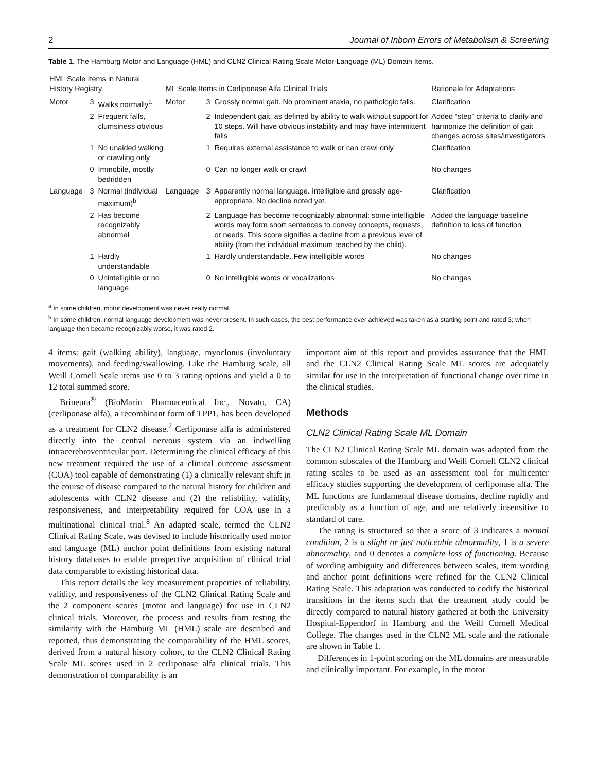2 Journal of Inborn Errors of Metabolism & Screening
Table 1. The Hamburg Motor and Language (HML) and CLN2 Clinical Rating Scale Motor-Language (ML) Domain Items.
| HML Scale Items in Natural History Registry | | | ML Scale Items in Cerliponase Alfa Clinical Trials | | | Rationale for Adaptations |
| --- | --- | --- | --- | --- | --- | --- |
| Motor | 3 | Walks normally<sup>a</sup> | Motor | 3 | Grossly normal gait. No prominent ataxia, no pathologic falls. | Clarification |
| | 2 | Frequent falls, clumsiness obvious | | 2 | Independent gait, as defined by ability to walk without support for 10 steps. Will have obvious instability and may have intermittent falls | Added “step” criteria to clarify and harmonize the definition of gait changes across sites/investigators |
| | 1 | No unaided walking or crawling only | | 1 | Requires external assistance to walk or can crawl only | Clarification |
| | 0 | Immobile, mostly bedridden | | 0 | Can no longer walk or crawl | No changes |
| Language | 3 | Normal (individual maximum)<sup>b</sup> | Language | 3 | Apparently normal language. Intelligible and grossly age-appropriate. No decline noted yet. | Clarification |
| | 2 | Has become recognizably abnormal | | 2 | Language has become recognizably abnormal: some intelligible words may form short sentences to convey concepts, requests, or needs. This score signifies a decline from a previous level of ability (from the individual maximum reached by the child). | Added the language baseline definition to loss of function |
| | 1 | Hardly understandable | | 1 | Hardly understandable. Few intelligible words | No changes |
| | 0 | Unintelligible or no language | | 0 | No intelligible words or vocalizations | No changes |
<sup>a</sup> In some children, motor development was never really normal.
<sup>b</sup> In some children, normal language development was never present. In such cases, the best performance ever achieved was taken as a starting point and rated 3; when language then became recognizably worse, it was rated 2.
4 items: gait (walking ability), language, myoclonus (involuntary movements), and feeding/swallowing. Like the Hamburg scale, all Weill Cornell Scale items use 0 to 3 rating options and yield a 0 to 12 total summed score.
Brineura<sup>®</sup> (BioMarin Pharmaceutical Inc., Novato, CA) (cerliponase alfa), a recombinant form of TPP1, has been developed as a treatment for CLN2 disease.<sup>7</sup> Cerliponase alfa is administered directly into the central nervous system via an indwelling intracerebroventricular port. Determining the clinical efficacy of this new treatment required the use of a clinical outcome assessment (COA) tool capable of demonstrating (1) a clinically relevant shift in the course of disease compared to the natural history for children and adolescents with CLN2 disease and (2) the reliability, validity, responsiveness, and interpretability required for COA use in a multinational clinical trial.<sup>8</sup> An adapted scale, termed the CLN2 Clinical Rating Scale, was devised to include historically used motor and language (ML) anchor point definitions from existing natural history databases to enable prospective acquisition of clinical trial data comparable to existing historical data.
This report details the key measurement properties of reliability, validity, and responsiveness of the CLN2 Clinical Rating Scale and the 2 component scores (motor and language) for use in CLN2 clinical trials. Moreover, the process and results from testing the similarity with the Hamburg ML (HML) scale are described and reported, thus demonstrating the comparability of the HML scores, derived from a natural history cohort, to the CLN2 Clinical Rating Scale ML scores used in 2 cerliponase alfa clinical trials. This demonstration of comparability is an
important aim of this report and provides assurance that the HML and the CLN2 Clinical Rating Scale ML scores are adequately similar for use in the interpretation of functional change over time in the clinical studies.
Methods
CLN2 Clinical Rating Scale ML Domain
The CLN2 Clinical Rating Scale ML domain was adapted from the common subscales of the Hamburg and Weill Cornell CLN2 clinical rating scales to be used as an assessment tool for multicenter efficacy studies supporting the development of cerliponase alfa. The ML functions are fundamental disease domains, decline rapidly and predictably as a function of age, and are relatively insensitive to standard of care.
The rating is structured so that a score of 3 indicates a normal condition, 2 is a slight or just noticeable abnormality, 1 is a severe abnormality, and 0 denotes a complete loss of functioning. Because of wording ambiguity and differences between scales, item wording and anchor point definitions were refined for the CLN2 Clinical Rating Scale. This adaptation was conducted to codify the historical transitions in the items such that the treatment study could be directly compared to natural history gathered at both the University Hospital-Eppendorf in Hamburg and the Weill Cornell Medical College. The changes used in the CLN2 ML scale and the rationale are shown in Table 1.
Differences in 1-point scoring on the ML domains are measurable and clinically important. For example, in the motor